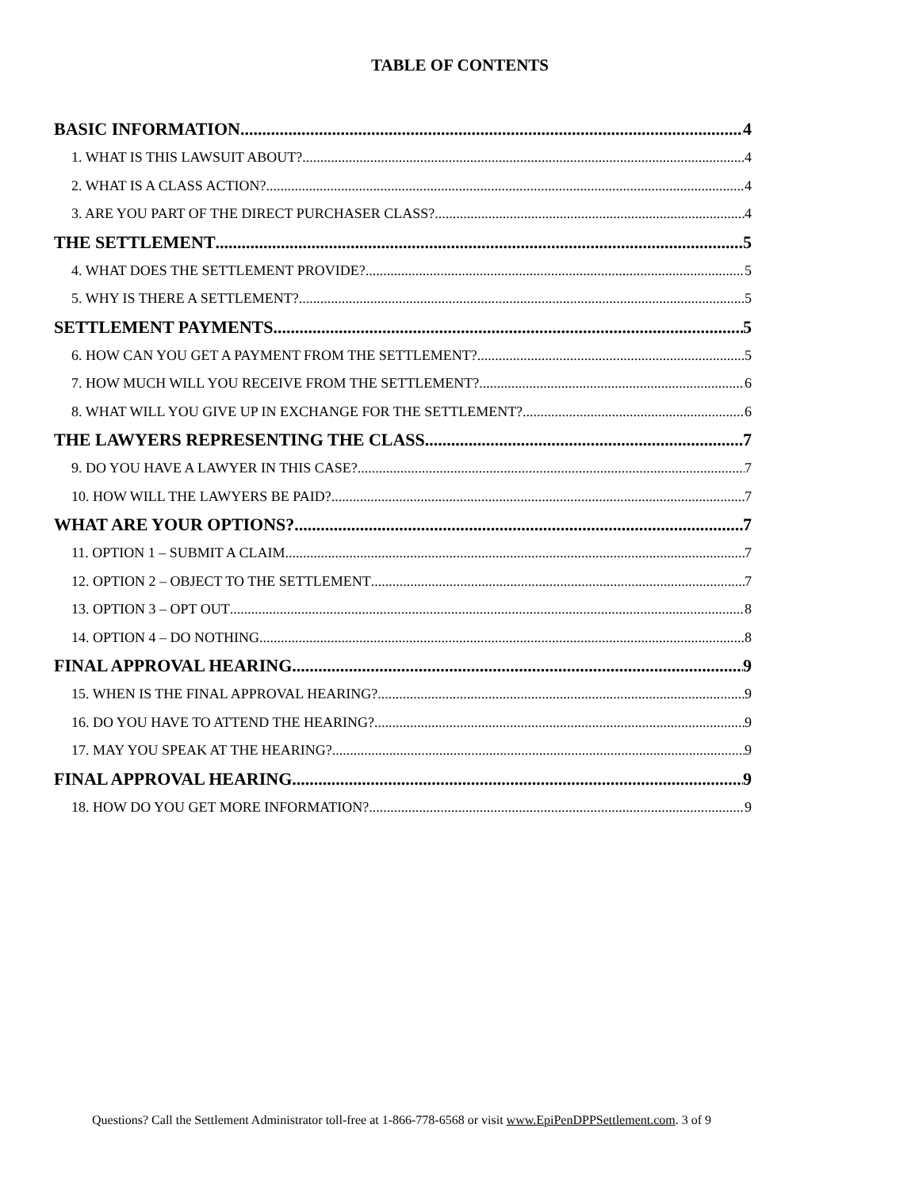TABLE OF CONTENTS
BASIC INFORMATION 4
1. WHAT IS THIS LAWSUIT ABOUT? 4
2. WHAT IS A CLASS ACTION? 4
3. ARE YOU PART OF THE DIRECT PURCHASER CLASS? 4
THE SETTLEMENT 5
4. WHAT DOES THE SETTLEMENT PROVIDE? 5
5. WHY IS THERE A SETTLEMENT? 5
SETTLEMENT PAYMENTS 5
6. HOW CAN YOU GET A PAYMENT FROM THE SETTLEMENT? 5
7. HOW MUCH WILL YOU RECEIVE FROM THE SETTLEMENT? 6
8. WHAT WILL YOU GIVE UP IN EXCHANGE FOR THE SETTLEMENT? 6
THE LAWYERS REPRESENTING THE CLASS 7
9. DO YOU HAVE A LAWYER IN THIS CASE? 7
10. HOW WILL THE LAWYERS BE PAID? 7
WHAT ARE YOUR OPTIONS? 7
11. OPTION 1 – SUBMIT A CLAIM 7
12. OPTION 2 – OBJECT TO THE SETTLEMENT 7
13. OPTION 3 – OPT OUT 8
14. OPTION 4 – DO NOTHING 8
FINAL APPROVAL HEARING 9
15. WHEN IS THE FINAL APPROVAL HEARING? 9
16. DO YOU HAVE TO ATTEND THE HEARING? 9
17. MAY YOU SPEAK AT THE HEARING? 9
FINAL APPROVAL HEARING 9
18. HOW DO YOU GET MORE INFORMATION? 9
Questions? Call the Settlement Administrator toll-free at 1-866-778-6568 or visit www.EpiPenDPPSettlement.com. 3 of 9